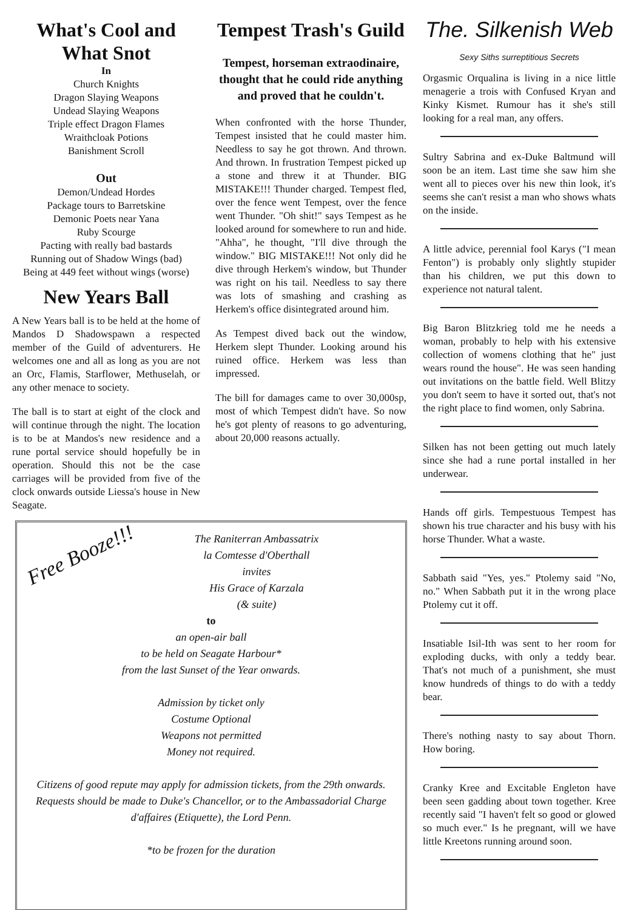What's Cool and What Snot
In
Church Knights
Dragon Slaying Weapons
Undead Slaying Weapons
Triple effect Dragon Flames
Wraithcloak Potions
Banishment Scroll
Out
Demon/Undead Hordes
Package tours to Barretskine
Demonic Poets near Yana
Ruby Scourge
Pacting with really bad bastards
Running out of Shadow Wings (bad)
Being at 449 feet without wings (worse)
New Years Ball
A New Years ball is to be held at the home of Mandos D Shadowspawn a respected member of the Guild of adventurers. He welcomes one and all as long as you are not an Orc, Flamis, Starflower, Methuselah, or any other menace to society.
The ball is to start at eight of the clock and will continue through the night. The location is to be at Mandos's new residence and a rune portal service should hopefully be in operation. Should this not be the case carriages will be provided from five of the clock onwards outside Liessa's house in New Seagate.
Tempest Trash's Guild
Tempest, horseman extraodinaire, thought that he could ride anything and proved that he couldn't.
When confronted with the horse Thunder, Tempest insisted that he could master him. Needless to say he got thrown. And thrown. And thrown. In frustration Tempest picked up a stone and threw it at Thunder. BIG MISTAKE!!! Thunder charged. Tempest fled, over the fence went Tempest, over the fence went Thunder. "Oh shit!" says Tempest as he looked around for somewhere to run and hide. "Ahha", he thought, "I'll dive through the window." BIG MISTAKE!!! Not only did he dive through Herkem's window, but Thunder was right on his tail. Needless to say there was lots of smashing and crashing as Herkem's office disintegrated around him.
As Tempest dived back out the window, Herkem slept Thunder. Looking around his ruined office. Herkem was less than impressed.
The bill for damages came to over 30,000sp, most of which Tempest didn't have. So now he's got plenty of reasons to go adventuring, about 20,000 reasons actually.
Free Booze!!!
The Raniterran Ambassatrix
la Comtesse d'Oberthall
invites
His Grace of Karzala
(& suite)
to
an open-air ball
to be held on Seagate Harbour*
from the last Sunset of the Year onwards.
Admission by ticket only
Costume Optional
Weapons not permitted
Money not required.
Citizens of good repute may apply for admission tickets, from the 29th onwards. Requests should be made to Duke's Chancellor, or to the Ambassadorial Charge d'affaires (Etiquette), the Lord Penn.
*to be frozen for the duration
The. Silkenish Web
Sexy Siths surreptitious Secrets
Orgasmic Orqualina is living in a nice little menagerie a trois with Confused Kryan and Kinky Kismet. Rumour has it she's still looking for a real man, any offers.
Sultry Sabrina and ex-Duke Baltmund will soon be an item. Last time she saw him she went all to pieces over his new thin look, it's seems she can't resist a man who shows whats on the inside.
A little advice, perennial fool Karys ("I mean Fenton") is probably only slightly stupider than his children, we put this down to experience not natural talent.
Big Baron Blitzkrieg told me he needs a woman, probably to help with his extensive collection of womens clothing that he" just wears round the house". He was seen handing out invitations on the battle field. Well Blitzy you don't seem to have it sorted out, that's not the right place to find women, only Sabrina.
Silken has not been getting out much lately since she had a rune portal installed in her underwear.
Hands off girls. Tempestuous Tempest has shown his true character and his busy with his horse Thunder. What a waste.
Sabbath said "Yes, yes." Ptolemy said "No, no." When Sabbath put it in the wrong place Ptolemy cut it off.
Insatiable Isil-Ith was sent to her room for exploding ducks, with only a teddy bear. That's not much of a punishment, she must know hundreds of things to do with a teddy bear.
There's nothing nasty to say about Thorn. How boring.
Cranky Kree and Excitable Engleton have been seen gadding about town together. Kree recently said "I haven't felt so good or glowed so much ever." Is he pregnant, will we have little Kreetons running around soon.